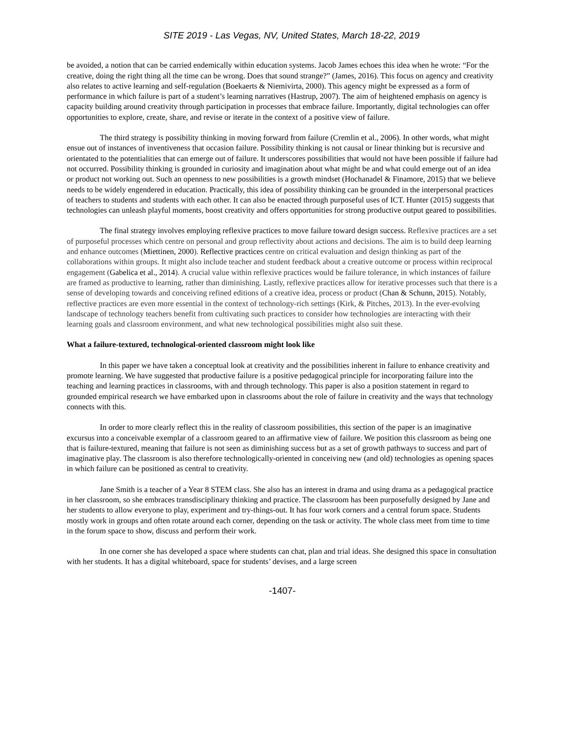SITE 2019 - Las Vegas, NV, United States, March 18-22, 2019
be avoided, a notion that can be carried endemically within education systems. Jacob James echoes this idea when he wrote: “For the creative, doing the right thing all the time can be wrong. Does that sound strange?” (James, 2016). This focus on agency and creativity also relates to active learning and self-regulation (Boekaerts & Niemivirta, 2000). This agency might be expressed as a form of performance in which failure is part of a student’s learning narratives (Hastrup, 2007). The aim of heightened emphasis on agency is capacity building around creativity through participation in processes that embrace failure. Importantly, digital technologies can offer opportunities to explore, create, share, and revise or iterate in the context of a positive view of failure.
The third strategy is possibility thinking in moving forward from failure (Cremlin et al., 2006). In other words, what might ensue out of instances of inventiveness that occasion failure. Possibility thinking is not causal or linear thinking but is recursive and orientated to the potentialities that can emerge out of failure. It underscores possibilities that would not have been possible if failure had not occurred. Possibility thinking is grounded in curiosity and imagination about what might be and what could emerge out of an idea or product not working out. Such an openness to new possibilities is a growth mindset (Hochanadel & Finamore, 2015) that we believe needs to be widely engendered in education. Practically, this idea of possibility thinking can be grounded in the interpersonal practices of teachers to students and students with each other. It can also be enacted through purposeful uses of ICT. Hunter (2015) suggests that technologies can unleash playful moments, boost creativity and offers opportunities for strong productive output geared to possibilities.
The final strategy involves employing reflexive practices to move failure toward design success. Reflexive practices are a set of purposeful processes which centre on personal and group reflectivity about actions and decisions. The aim is to build deep learning and enhance outcomes (Miettinen, 2000). Reflective practices centre on critical evaluation and design thinking as part of the collaborations within groups. It might also include teacher and student feedback about a creative outcome or process within reciprocal engagement (Gabelica et al., 2014). A crucial value within reflexive practices would be failure tolerance, in which instances of failure are framed as productive to learning, rather than diminishing. Lastly, reflexive practices allow for iterative processes such that there is a sense of developing towards and conceiving refined editions of a creative idea, process or product (Chan & Schunn, 2015). Notably, reflective practices are even more essential in the context of technology-rich settings (Kirk, & Pitches, 2013). In the ever-evolving landscape of technology teachers benefit from cultivating such practices to consider how technologies are interacting with their learning goals and classroom environment, and what new technological possibilities might also suit these.
What a failure-textured, technological-oriented classroom might look like
In this paper we have taken a conceptual look at creativity and the possibilities inherent in failure to enhance creativity and promote learning. We have suggested that productive failure is a positive pedagogical principle for incorporating failure into the teaching and learning practices in classrooms, with and through technology. This paper is also a position statement in regard to grounded empirical research we have embarked upon in classrooms about the role of failure in creativity and the ways that technology connects with this.
In order to more clearly reflect this in the reality of classroom possibilities, this section of the paper is an imaginative excursus into a conceivable exemplar of a classroom geared to an affirmative view of failure. We position this classroom as being one that is failure-textured, meaning that failure is not seen as diminishing success but as a set of growth pathways to success and part of imaginative play. The classroom is also therefore technologically-oriented in conceiving new (and old) technologies as opening spaces in which failure can be positioned as central to creativity.
Jane Smith is a teacher of a Year 8 STEM class. She also has an interest in drama and using drama as a pedagogical practice in her classroom, so she embraces transdisciplinary thinking and practice. The classroom has been purposefully designed by Jane and her students to allow everyone to play, experiment and try-things-out. It has four work corners and a central forum space. Students mostly work in groups and often rotate around each corner, depending on the task or activity. The whole class meet from time to time in the forum space to show, discuss and perform their work.
In one corner she has developed a space where students can chat, plan and trial ideas. She designed this space in consultation with her students. It has a digital whiteboard, space for students’ devises, and a large screen
-1407-